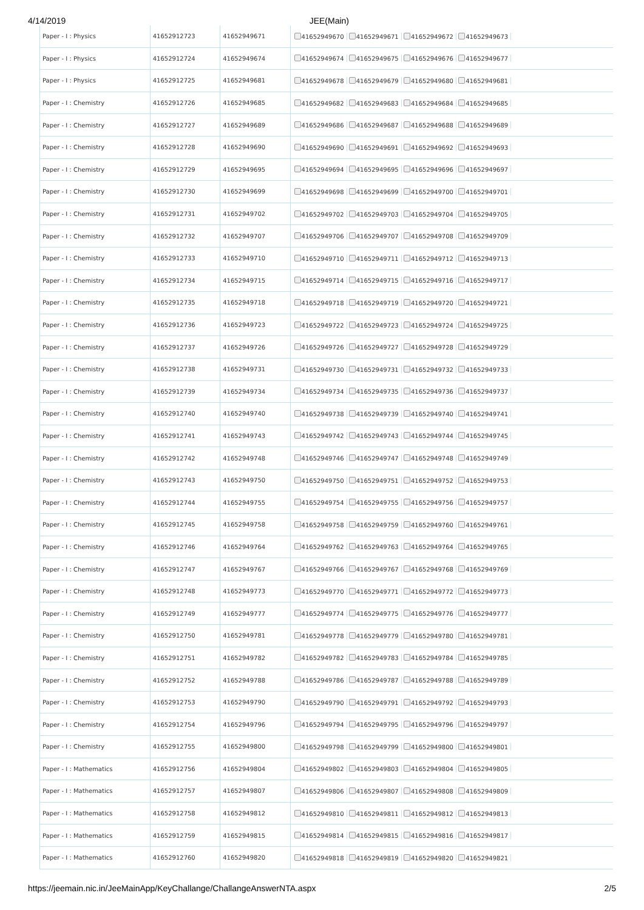4/14/2019 JEE(Main)
| Paper - I : Physics | 41652912723 | 41652949671 | 41652949670 41652949671 41652949672 41652949673 |
| Paper - I : Physics | 41652912724 | 41652949674 | 41652949674 41652949675 41652949676 41652949677 |
| Paper - I : Physics | 41652912725 | 41652949681 | 41652949678 41652949679 41652949680 41652949681 |
| Paper - I : Chemistry | 41652912726 | 41652949685 | 41652949682 41652949683 41652949684 41652949685 |
| Paper - I : Chemistry | 41652912727 | 41652949689 | 41652949686 41652949687 41652949688 41652949689 |
| Paper - I : Chemistry | 41652912728 | 41652949690 | 41652949690 41652949691 41652949692 41652949693 |
| Paper - I : Chemistry | 41652912729 | 41652949695 | 41652949694 41652949695 41652949696 41652949697 |
| Paper - I : Chemistry | 41652912730 | 41652949699 | 41652949698 41652949699 41652949700 41652949701 |
| Paper - I : Chemistry | 41652912731 | 41652949702 | 41652949702 41652949703 41652949704 41652949705 |
| Paper - I : Chemistry | 41652912732 | 41652949707 | 41652949706 41652949707 41652949708 41652949709 |
| Paper - I : Chemistry | 41652912733 | 41652949710 | 41652949710 41652949711 41652949712 41652949713 |
| Paper - I : Chemistry | 41652912734 | 41652949715 | 41652949714 41652949715 41652949716 41652949717 |
| Paper - I : Chemistry | 41652912735 | 41652949718 | 41652949718 41652949719 41652949720 41652949721 |
| Paper - I : Chemistry | 41652912736 | 41652949723 | 41652949722 41652949723 41652949724 41652949725 |
| Paper - I : Chemistry | 41652912737 | 41652949726 | 41652949726 41652949727 41652949728 41652949729 |
| Paper - I : Chemistry | 41652912738 | 41652949731 | 41652949730 41652949731 41652949732 41652949733 |
| Paper - I : Chemistry | 41652912739 | 41652949734 | 41652949734 41652949735 41652949736 41652949737 |
| Paper - I : Chemistry | 41652912740 | 41652949740 | 41652949738 41652949739 41652949740 41652949741 |
| Paper - I : Chemistry | 41652912741 | 41652949743 | 41652949742 41652949743 41652949744 41652949745 |
| Paper - I : Chemistry | 41652912742 | 41652949748 | 41652949746 41652949747 41652949748 41652949749 |
| Paper - I : Chemistry | 41652912743 | 41652949750 | 41652949750 41652949751 41652949752 41652949753 |
| Paper - I : Chemistry | 41652912744 | 41652949755 | 41652949754 41652949755 41652949756 41652949757 |
| Paper - I : Chemistry | 41652912745 | 41652949758 | 41652949758 41652949759 41652949760 41652949761 |
| Paper - I : Chemistry | 41652912746 | 41652949764 | 41652949762 41652949763 41652949764 41652949765 |
| Paper - I : Chemistry | 41652912747 | 41652949767 | 41652949766 41652949767 41652949768 41652949769 |
| Paper - I : Chemistry | 41652912748 | 41652949773 | 41652949770 41652949771 41652949772 41652949773 |
| Paper - I : Chemistry | 41652912749 | 41652949777 | 41652949774 41652949775 41652949776 41652949777 |
| Paper - I : Chemistry | 41652912750 | 41652949781 | 41652949778 41652949779 41652949780 41652949781 |
| Paper - I : Chemistry | 41652912751 | 41652949782 | 41652949782 41652949783 41652949784 41652949785 |
| Paper - I : Chemistry | 41652912752 | 41652949788 | 41652949786 41652949787 41652949788 41652949789 |
| Paper - I : Chemistry | 41652912753 | 41652949790 | 41652949790 41652949791 41652949792 41652949793 |
| Paper - I : Chemistry | 41652912754 | 41652949796 | 41652949794 41652949795 41652949796 41652949797 |
| Paper - I : Chemistry | 41652912755 | 41652949800 | 41652949798 41652949799 41652949800 41652949801 |
| Paper - I : Mathematics | 41652912756 | 41652949804 | 41652949802 41652949803 41652949804 41652949805 |
| Paper - I : Mathematics | 41652912757 | 41652949807 | 41652949806 41652949807 41652949808 41652949809 |
| Paper - I : Mathematics | 41652912758 | 41652949812 | 41652949810 41652949811 41652949812 41652949813 |
| Paper - I : Mathematics | 41652912759 | 41652949815 | 41652949814 41652949815 41652949816 41652949817 |
| Paper - I : Mathematics | 41652912760 | 41652949820 | 41652949818 41652949819 41652949820 41652949821 |
https://jeemain.nic.in/JeeMainApp/KeyChallange/ChallangeAnswerNTA.aspx 2/5